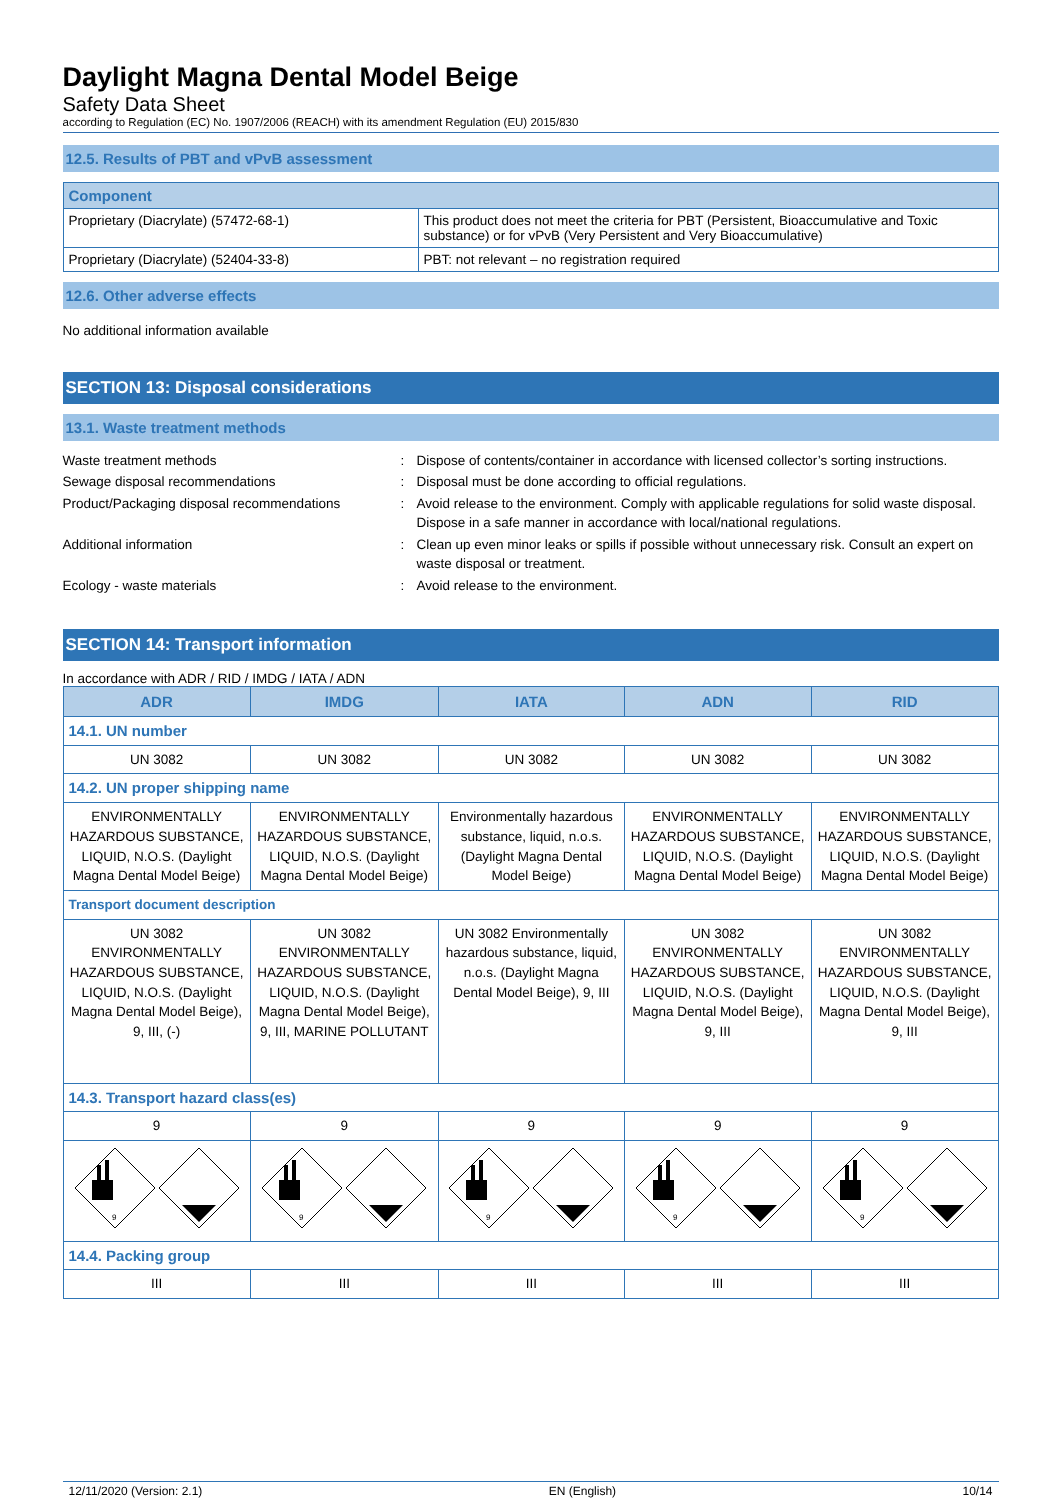Daylight Magna Dental Model Beige
Safety Data Sheet
according to Regulation (EC) No. 1907/2006 (REACH) with its amendment Regulation (EU) 2015/830
12.5. Results of PBT and vPvB assessment
| Component | |
| --- | --- |
| Proprietary (Diacrylate) (57472-68-1) | This product does not meet the criteria for PBT (Persistent, Bioaccumulative and Toxic substance) or for vPvB (Very Persistent and Very Bioaccumulative) |
| Proprietary (Diacrylate) (52404-33-8) | PBT: not relevant – no registration required |
12.6. Other adverse effects
No additional information available
SECTION 13: Disposal considerations
13.1. Waste treatment methods
Waste treatment methods
:
Dispose of contents/container in accordance with licensed collector’s sorting instructions.
Sewage disposal recommendations
:
Disposal must be done according to official regulations.
Product/Packaging disposal recommendations
:
Avoid release to the environment. Comply with applicable regulations for solid waste disposal. Dispose in a safe manner in accordance with local/national regulations.
Additional information
:
Clean up even minor leaks or spills if possible without unnecessary risk. Consult an expert on waste disposal or treatment.
Ecology - waste materials
:
Avoid release to the environment.
SECTION 14: Transport information
In accordance with ADR / RID / IMDG / IATA / ADN
| ADR | IMDG | IATA | ADN | RID |
| --- | --- | --- | --- | --- |
| 14.1. UN number | | | | |
| UN 3082 | UN 3082 | UN 3082 | UN 3082 | UN 3082 |
| 14.2. UN proper shipping name | | | | |
| ENVIRONMENTALLY HAZARDOUS SUBSTANCE, LIQUID, N.O.S. (Daylight Magna Dental Model Beige) | ENVIRONMENTALLY HAZARDOUS SUBSTANCE, LIQUID, N.O.S. (Daylight Magna Dental Model Beige) | Environmentally hazardous substance, liquid, n.o.s. (Daylight Magna Dental Model Beige) | ENVIRONMENTALLY HAZARDOUS SUBSTANCE, LIQUID, N.O.S. (Daylight Magna Dental Model Beige) | ENVIRONMENTALLY HAZARDOUS SUBSTANCE, LIQUID, N.O.S. (Daylight Magna Dental Model Beige) |
| Transport document description | | | | |
| UN 3082 ENVIRONMENTALLY HAZARDOUS SUBSTANCE, LIQUID, N.O.S. (Daylight Magna Dental Model Beige), 9, III, (-) | UN 3082 ENVIRONMENTALLY HAZARDOUS SUBSTANCE, LIQUID, N.O.S. (Daylight Magna Dental Model Beige), 9, III, MARINE POLLUTANT | UN 3082 Environmentally hazardous substance, liquid, n.o.s. (Daylight Magna Dental Model Beige), 9, III | UN 3082 ENVIRONMENTALLY HAZARDOUS SUBSTANCE, LIQUID, N.O.S. (Daylight Magna Dental Model Beige), 9, III | UN 3082 ENVIRONMENTALLY HAZARDOUS SUBSTANCE, LIQUID, N.O.S. (Daylight Magna Dental Model Beige), 9, III |
| 14.3. Transport hazard class(es) | | | | |
| 9 | 9 | 9 | 9 | 9 |
| 9 | 9 | 9 | 9 | 9 |
| 14.4. Packing group | | | | |
| III | III | III | III | III |
12/11/2020 (Version: 2.1) EN (English) 10/14